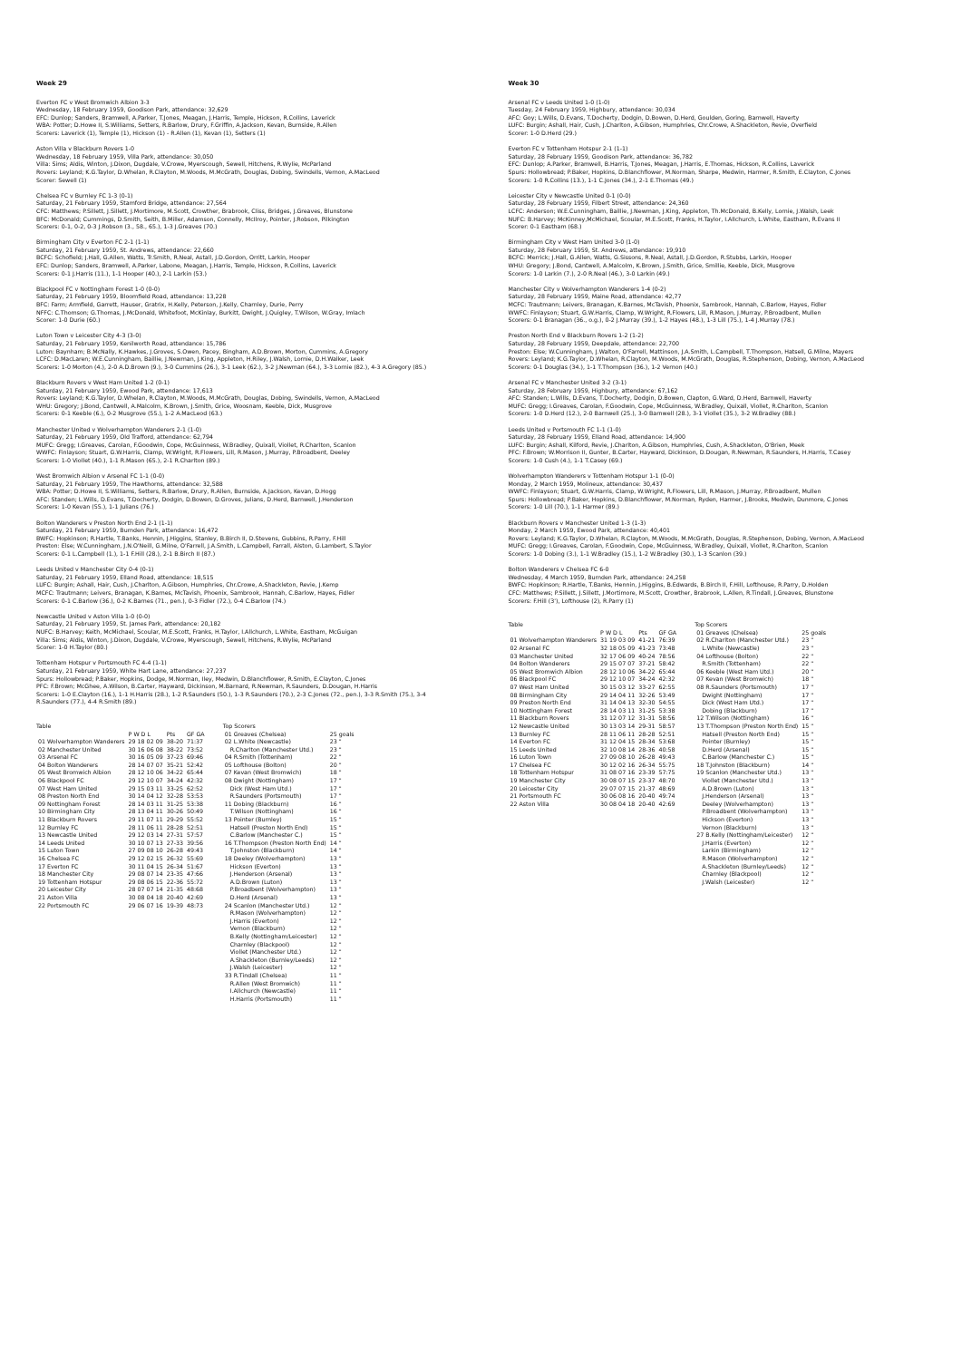Week 29
Everton FC v West Bromwich Albion 3-3
Wednesday, 18 February 1959, Goodison Park, attendance: 32,629
EFC: Dunlop; Sanders, Bramwell, A.Parker, T.Jones, Meagan, J.Harris, Temple, Hickson, R.Collins, Laverick
WBA: Potter; D.Howe II, S.Williams, Setters, R.Barlow, Drury, F.Griffin, A.Jackson, Kevan, Burnside, R.Allen
Scorers: Laverick (1), Temple (1), Hickson (1) - R.Allen (1), Kevan (1), Setters (1)
Aston Villa v Blackburn Rovers 1-0
Wednesday, 18 February 1959, Villa Park, attendance: 30,050
Villa: Sims; Aldis, Winton, J.Dixon, Dugdale, V.Crowe, Myerscough, Sewell, Hitchens, R.Wylie, McParland
Rovers: Leyland; K.G.Taylor, D.Whelan, R.Clayton, M.Woods, M.McGrath, Douglas, Dobing, Swindells, Vernon, A.MacLeod
Scorer: Sewell (1)
Chelsea FC v Burnley FC 1-3 (0-1)
Saturday, 21 February 1959, Stamford Bridge, attendance: 27,564
CFC: Matthews; P.Sillett, J.Sillett, J.Mortimore, M.Scott, Crowther, Brabrook, Cliss, Bridges, J.Greaves, Blunstone
BFC: McDonald; Cummings, D.Smith, Seith, B.Miller, Adamson, Connelly, McIlroy, Pointer, J.Robson, Pilkington
Scorers: 0-1, 0-2, 0-3 J.Robson (3., 58., 65.), 1-3 J.Greaves (70.)
Birmingham City v Everton FC 2-1 (1-1)
Saturday, 21 February 1959, St. Andrews, attendance: 22,660
BCFC: Schofield; J.Hall, G.Allen, Watts, Tr.Smith, R.Neal, Astall, J.D.Gordon, Orritt, Larkin, Hooper
EFC: Dunlop; Sanders, Bramwell, A.Parker, Labone, Meagan, J.Harris, Temple, Hickson, R.Collins, Laverick
Scorers: 0-1 J.Harris (11.), 1-1 Hooper (40.), 2-1 Larkin (53.)
Blackpool FC v Nottingham Forest 1-0 (0-0)
Saturday, 21 February 1959, Bloomfield Road, attendance: 13,228
BFC: Farm; Armfield, Garrett, Hauser, Gratrix, H.Kelly, Peterson, J.Kelly, Charnley, Durie, Perry
NFFC: C.Thomson; G.Thomas, J.McDonald, Whitefoot, McKinlay, Burkitt, Dwight, J.Quigley, T.Wilson, W.Gray, Imlach
Scorer: 1-0 Durie (60.)
Luton Town v Leicester City 4-3 (3-0)
Saturday, 21 February 1959, Kenilworth Road, attendance: 15,786
Luton: Baynham; B.McNally, K.Hawkes, J.Groves, S.Owen, Pacey, Bingham, A.D.Brown, Morton, Cummins, A.Gregory
LCFC: D.MacLaren; W.E.Cunningham, Baillie, J.Newman, J.King, Appleton, H.Riley, J.Walsh, Lornie, D.H.Walker, Leek
Scorers: 1-0 Morton (4.), 2-0 A.D.Brown (9.), 3-0 Cummins (26.), 3-1 Leek (62.), 3-2 J.Newman (64.), 3-3 Lornie (82.), 4-3 A.Gregory (85.)
Blackburn Rovers v West Ham United 1-2 (0-1)
Saturday, 21 February 1959, Ewood Park, attendance: 17,613
Rovers: Leyland; K.G.Taylor, D.Whelan, R.Clayton, M.Woods, M.McGrath, Douglas, Dobing, Swindells, Vernon, A.MacLeod
WHU: Gregory; J.Bond, Cantwell, A.Malcolm, K.Brown, J.Smith, Grice, Woosnam, Keeble, Dick, Musgrove
Scorers: 0-1 Keeble (6.), 0-2 Musgrove (55.), 1-2 A.MacLeod (63.)
Manchester United v Wolverhampton Wanderers 2-1 (1-0)
Saturday, 21 February 1959, Old Trafford, attendance: 62,794
MUFC: Gregg; I.Greaves, Carolan, F.Goodwin, Cope, McGuinness, W.Bradley, Quixall, Viollet, R.Charlton, Scanlon
WWFC: Finlayson; Stuart, G.W.Harris, Clamp, W.Wright, R.Flowers, Lill, R.Mason, J.Murray, P.Broadbent, Deeley
Scorers: 1-0 Viollet (40.), 1-1 R.Mason (65.), 2-1 R.Charlton (89.)
West Bromwich Albion v Arsenal FC 1-1 (0-0)
Saturday, 21 February 1959, The Hawthorns, attendance: 32,588
WBA: Potter; D.Howe II, S.Williams, Setters, R.Barlow, Drury, R.Allen, Burnside, A.Jackson, Kevan, D.Hogg
AFC: Standen; L.Wills, D.Evans, T.Docherty, Dodgin, D.Bowen, D.Groves, Julians, D.Herd, Barnwell, J.Henderson
Scorers: 1-0 Kevan (55.), 1-1 Julians (76.)
Bolton Wanderers v Preston North End 2-1 (1-1)
Saturday, 21 February 1959, Burnden Park, attendance: 16,472
BWFC: Hopkinson; R.Hartle, T.Banks, Hennin, J.Higgins, Stanley, B.Birch II, D.Stevens, Gubbins, R.Parry, F.Hill
Preston: Else; W.Cunningham, J.N.O'Neill, G.Milne, O'Farrell, J.A.Smith, L.Campbell, Farrall, Alston, G.Lambert, S.Taylor
Scorers: 0-1 L.Campbell (1.), 1-1 F.Hill (28.), 2-1 B.Birch II (87.)
Leeds United v Manchester City 0-4 (0-1)
Saturday, 21 February 1959, Elland Road, attendance: 18,515
LUFC: Burgin; Ashall, Hair, Cush, J.Charlton, A.Gibson, Humphries, Chr.Crowe, A.Shackleton, Revie, J.Kemp
MCFC: Trautmann; Leivers, Branagan, K.Barnes, McTavish, Phoenix, Sambrook, Hannah, C.Barlow, Hayes, Fidler
Scorers: 0-1 C.Barlow (36.), 0-2 K.Barnes (71., pen.), 0-3 Fidler (72.), 0-4 C.Barlow (74.)
Newcastle United v Aston Villa 1-0 (0-0)
Saturday, 21 February 1959, St. James Park, attendance: 20,182
NUFC: B.Harvey; Keith, McMichael, Scoular, M.E.Scott, Franks, H.Taylor, I.Allchurch, L.White, Eastham, McGuigan
Villa: Sims; Aldis, Winton, J.Dixon, Dugdale, V.Crowe, Myerscough, Sewell, Hitchens, R.Wylie, McParland
Scorer: 1-0 H.Taylor (80.)
Tottenham Hotspur v Portsmouth FC 4-4 (1-1)
Saturday, 21 February 1959, White Hart Lane, attendance: 27,237
Spurs: Hollowbread; P.Baker, Hopkins, Dodge, M.Norman, Iley, Medwin, D.Blanchflower, R.Smith, E.Clayton, C.Jones
PFC: F.Brown; McGhee, A.Wilson, B.Carter, Hayward, Dickinson, M.Barnard, R.Newman, R.Saunders, D.Dougan, H.Harris
Scorers: 1-0 E.Clayton (16.), 1-1 H.Harris (28.), 1-2 R.Saunders (50.), 1-3 R.Saunders (70.), 2-3 C.Jones (72., pen.), 3-3 R.Smith (75.), 3-4 R.Saunders (77.), 4-4 R.Smith (89.)
Table
| | P W D L | Pts | GF GA |
| --- | --- | --- | --- |
| 01 Wolverhampton Wanderers | 29 18 02 09 | 38-20 | 71:37 |
| 02 Manchester United | 30 16 06 08 | 38-22 | 73:52 |
| 03 Arsenal FC | 30 16 05 09 | 37-23 | 69:46 |
| 04 Bolton Wanderers | 28 14 07 07 | 35-21 | 52:42 |
| 05 West Bromwich Albion | 28 12 10 06 | 34-22 | 65:44 |
| 06 Blackpool FC | 29 12 10 07 | 34-24 | 42:32 |
| 07 West Ham United | 29 15 03 11 | 33-25 | 62:52 |
| 08 Preston North End | 30 14 04 12 | 32-28 | 53:53 |
| 09 Nottingham Forest | 28 14 03 11 | 31-25 | 53:38 |
| 10 Birmingham City | 28 13 04 11 | 30-26 | 50:49 |
| 11 Blackburn Rovers | 29 11 07 11 | 29-29 | 55:52 |
| 12 Burnley FC | 28 11 06 11 | 28-28 | 52:51 |
| 13 Newcastle United | 29 12 03 14 | 27-31 | 57:57 |
| 14 Leeds United | 30 10 07 13 | 27-33 | 39:56 |
| 15 Luton Town | 27 09 08 10 | 26-28 | 49:43 |
| 16 Chelsea FC | 29 12 02 15 | 26-32 | 55:69 |
| 17 Everton FC | 30 11 04 15 | 26-34 | 51:67 |
| 18 Manchester City | 29 08 07 14 | 23-35 | 47:66 |
| 19 Tottenham Hotspur | 29 08 06 15 | 22-36 | 55:72 |
| 20 Leicester City | 28 07 07 14 | 21-35 | 48:68 |
| 21 Aston Villa | 30 08 04 18 | 20-40 | 42:69 |
| 22 Portsmouth FC | 29 06 07 16 | 19-39 | 48:73 |
Top Scorers
| 01 Greaves (Chelsea) | 25 goals |
| 02 L.White (Newcastle) | 23 " |
| R.Charlton (Manchester Utd.) | 23 " |
| 04 R.Smith (Tottenham) | 22 " |
| 05 Lofthouse (Bolton) | 20 " |
| 07 Kevan (West Bromwich) | 18 " |
| 08 Dwight (Nottingham) | 17 " |
| Dick (West Ham Utd.) | 17 " |
| R.Saunders (Portsmouth) | 17 " |
| 11 Dobing (Blackburn) | 16 " |
| T.Wilson (Nottingham) | 16 " |
| 13 Pointer (Burnley) | 15 " |
| Hatsell (Preston North End) | 15 " |
| C.Barlow (Manchester C.) | 15 " |
| 16 T.Thompson (Preston North End) | 14 " |
| T.Johnston (Blackburn) | 14 " |
| 18 Deeley (Wolverhampton) | 13 " |
| Hickson (Everton) | 13 " |
| J.Henderson (Arsenal) | 13 " |
| A.D.Brown (Luton) | 13 " |
| P.Broadbent (Wolverhampton) | 13 " |
| D.Herd (Arsenal) | 13 " |
| 24 Scanlon (Manchester Utd.) | 12 " |
| R.Mason (Wolverhampton) | 12 " |
| J.Harris (Everton) | 12 " |
| Vernon (Blackburn) | 12 " |
| B.Kelly (Nottingham/Leicester) | 12 " |
| Charnley (Blackpool) | 12 " |
| Viollet (Manchester Utd.) | 12 " |
| A.Shackleton (Burnley/Leeds) | 12 " |
| J.Walsh (Leicester) | 12 " |
| 33 R.Tindall (Chelsea) | 11 " |
| R.Allen (West Bromwich) | 11 " |
| I.Allchurch (Newcastle) | 11 " |
| H.Harris (Portsmouth) | 11 " |
Week 30
Arsenal FC v Leeds United 1-0 (1-0)
Tuesday, 24 February 1959, Highbury, attendance: 30,034
AFC: Goy; L.Wills, D.Evans, T.Docherty, Dodgin, D.Bowen, D.Herd, Goulden, Goring, Barnwell, Haverty
LUFC: Burgin; Ashall, Hair, Cush, J.Charlton, A.Gibson, Humphries, Chr.Crowe, A.Shackleton, Revie, Overfield
Scorer: 1-0 D.Herd (29.)
Everton FC v Tottenham Hotspur 2-1 (1-1)
Saturday, 28 February 1959, Goodison Park, attendance: 36,782
EFC: Dunlop; A.Parker, Bramwell, B.Harris, T.Jones, Meagan, J.Harris, E.Thomas, Hickson, R.Collins, Laverick
Spurs: Hollowbread; P.Baker, Hopkins, D.Blanchflower, M.Norman, Sharpe, Medwin, Harmer, R.Smith, E.Clayton, C.Jones
Scorers: 1-0 R.Collins (13.), 1-1 C.Jones (34.), 2-1 E.Thomas (49.)
Leicester City v Newcastle United 0-1 (0-0)
Saturday, 28 February 1959, Filbert Street, attendance: 24,360
LCFC: Anderson; W.E.Cunningham, Baillie, J.Newman, J.King, Appleton, Th.McDonald, B.Kelly, Lornie, J.Walsh, Leek
NUFC: B.Harvey; McKinney,McMichael, Scoular, M.E.Scott, Franks, H.Taylor, I.Allchurch, L.White, Eastham, R.Evans II
Scorer: 0-1 Eastham (68.)
Birmingham City v West Ham United 3-0 (1-0)
Saturday, 28 February 1959, St. Andrews, attendance: 19,910
BCFC: Merrick; J.Hall, G.Allen, Watts, G.Sissons, R.Neal, Astall, J.D.Gordon, R.Stubbs, Larkin, Hooper
WHU: Gregory; J.Bond, Cantwell, A.Malcolm, K.Brown, J.Smith, Grice, Smillie, Keeble, Dick, Musgrove
Scorers: 1-0 Larkin (7.), 2-0 R.Neal (46.), 3-0 Larkin (49.)
Manchester City v Wolverhampton Wanderers 1-4 (0-2)
Saturday, 28 February 1959, Maine Road, attendance: 42,77
MCFC: Trautmann; Leivers, Branagan, K.Barnes, McTavish, Phoenix, Sambrook, Hannah, C.Barlow, Hayes, Fidler
WWFC: Finlayson; Stuart, G.W.Harris, Clamp, W.Wright, R.Flowers, Lill, R.Mason, J.Murray, P.Broadbent, Mullen
Scorers: 0-1 Branagan (36., o.g.), 0-2 J.Murray (39.), 1-2 Hayes (48.), 1-3 Lill (75.), 1-4 J.Murray (78.)
Preston North End v Blackburn Rovers 1-2 (1-2)
Saturday, 28 February 1959, Deepdale, attendance: 22,700
Preston: Else; W.Cunningham, J.Walton, O'Farrell, Mattinson, J.A.Smith, L.Campbell, T.Thompson, Hatsell, G.Milne, Mayers
Rovers: Leyland; K.G.Taylor, D.Whelan, R.Clayton, M.Woods, M.McGrath, Douglas, R.Stephenson, Dobing, Vernon, A.MacLeod
Scorers: 0-1 Douglas (34.), 1-1 T.Thompson (36.), 1-2 Vernon (40.)
Arsenal FC v Manchester United 3-2 (3-1)
Saturday, 28 February 1959, Highbury, attendance: 67,162
AFC: Standen; L.Wills, D.Evans, T.Docherty, Dodgin, D.Bowen, Clapton, G.Ward, D.Herd, Barnwell, Haverty
MUFC: Gregg; I.Greaves, Carolan, F.Goodwin, Cope, McGuinness, W.Bradley, Quixall, Viollet, R.Charlton, Scanlon
Scorers: 1-0 D.Herd (12.), 2-0 Barnwell (25.), 3-0 Barnwell (28.), 3-1 Viollet (35.), 3-2 W.Bradley (88.)
Leeds United v Portsmouth FC 1-1 (1-0)
Saturday, 28 February 1959, Elland Road, attendance: 14,900
LUFC: Burgin; Ashall, Kilford, Revie, J.Charlton, A.Gibson, Humphries, Cush, A.Shackleton, O'Brien, Meek
PFC: F.Brown; W.Morrison II, Gunter, B.Carter, Hayward, Dickinson, D.Dougan, R.Newman, R.Saunders, H.Harris, T.Casey
Scorers: 1-0 Cush (4.), 1-1 T.Casey (69.)
Wolverhampton Wanderers v Tottenham Hotspur 1-1 (0-0)
Monday, 2 March 1959, Molineux, attendance: 30,437
WWFC: Finlayson; Stuart, G.W.Harris, Clamp, W.Wright, R.Flowers, Lill, R.Mason, J.Murray, P.Broadbent, Mullen
Spurs: Hollowbread; P.Baker, Hopkins, D.Blanchflower, M.Norman, Ryden, Harmer, J.Brooks, Medwin, Dunmore, C.Jones
Scorers: 1-0 Lill (70.), 1-1 Harmer (89.)
Blackburn Rovers v Manchester United 1-3 (1-3)
Monday, 2 March 1959, Ewood Park, attendance: 40,401
Rovers: Leyland; K.G.Taylor, D.Whelan, R.Clayton, M.Woods, M.McGrath, Douglas, R.Stephenson, Dobing, Vernon, A.MacLeod
MUFC: Gregg; I.Greaves, Carolan, F.Goodwin, Cope, McGuinness, W.Bradley, Quixall, Viollet, R.Charlton, Scanlon
Scorers: 1-0 Dobing (3.), 1-1 W.Bradley (15.), 1-2 W.Bradley (30.), 1-3 Scanlon (39.)
Bolton Wanderers v Chelsea FC 6-0
Wednesday, 4 March 1959, Burnden Park, attendance: 24,258
BWFC: Hopkinson; R.Hartle, T.Banks, Hennin, J.Higgins, B.Edwards, B.Birch II, F.Hill, Lofthouse, R.Parry, D.Holden
CFC: Matthews; P.Sillett, J.Sillett, J.Mortimore, M.Scott, Crowther, Brabrook, L.Allen, R.Tindall, J.Greaves, Blunstone
Scorers: F.Hill (3'), Lofthouse (2), R.Parry (1)
Table
| | P W D L | Pts | GF GA |
| --- | --- | --- | --- |
| 01 Wolverhampton Wanderers | 31 19 03 09 | 41-21 | 76:39 |
| 02 Arsenal FC | 32 18 05 09 | 41-23 | 73:48 |
| 03 Manchester United | 32 17 06 09 | 40-24 | 78:56 |
| 04 Bolton Wanderers | 29 15 07 07 | 37-21 | 58:42 |
| 05 West Bromwich Albion | 28 12 10 06 | 34-22 | 65:44 |
| 06 Blackpool FC | 29 12 10 07 | 34-24 | 42:32 |
| 07 West Ham United | 30 15 03 12 | 33-27 | 62:55 |
| 08 Birmingham City | 29 14 04 11 | 32-26 | 53:49 |
| 09 Preston North End | 31 14 04 13 | 32-30 | 54:55 |
| 10 Nottingham Forest | 28 14 03 11 | 31-25 | 53:38 |
| 11 Blackburn Rovers | 31 12 07 12 | 31-31 | 58:56 |
| 12 Newcastle United | 30 13 03 14 | 29-31 | 58:57 |
| 13 Burnley FC | 28 11 06 11 | 28-28 | 52:51 |
| 14 Everton FC | 31 12 04 15 | 28-34 | 53:68 |
| 15 Leeds United | 32 10 08 14 | 28-36 | 40:58 |
| 16 Luton Town | 27 09 08 10 | 26-28 | 49:43 |
| 17 Chelsea FC | 30 12 02 16 | 26-34 | 55:75 |
| 18 Tottenham Hotspur | 31 08 07 16 | 23-39 | 57:75 |
| 19 Manchester City | 30 08 07 15 | 23-37 | 48:70 |
| 20 Leicester City | 29 07 07 15 | 21-37 | 48:69 |
| 21 Portsmouth FC | 30 06 08 16 | 20-40 | 49:74 |
| 22 Aston Villa | 30 08 04 18 | 20-40 | 42:69 |
Top Scorers
| 01 Greaves (Chelsea) | 25 goals |
| 02 R.Charlton (Manchester Utd.) | 23 " |
| L.White (Newcastle) | 23 " |
| 04 Lofthouse (Bolton) | 22 " |
| R.Smith (Tottenham) | 22 " |
| 06 Keeble (West Ham Utd.) | 20 " |
| 07 Kevan (West Bromwich) | 18 " |
| 08 R.Saunders (Portsmouth) | 17 " |
| Dwight (Nottingham) | 17 " |
| Dick (West Ham Utd.) | 17 " |
| Dobing (Blackburn) | 17 " |
| 12 T.Wilson (Nottingham) | 16 " |
| 13 T.Thompson (Preston North End) | 15 " |
| Hatsell (Preston North End) | 15 " |
| Pointer (Burnley) | 15 " |
| D.Herd (Arsenal) | 15 " |
| C.Barlow (Manchester C.) | 15 " |
| 18 T.Johnston (Blackburn) | 14 " |
| 19 Scanlon (Manchester Utd.) | 13 " |
| Viollet (Manchester Utd.) | 13 " |
| A.D.Brown (Luton) | 13 " |
| J.Henderson (Arsenal) | 13 " |
| Deeley (Wolverhampton) | 13 " |
| P.Broadbent (Wolverhampton) | 13 " |
| Hickson (Everton) | 13 " |
| Vernon (Blackburn) | 13 " |
| 27 B.Kelly (Nottingham/Leicester) | 12 " |
| J.Harris (Everton) | 12 " |
| Larkin (Birmingham) | 12 " |
| R.Mason (Wolverhampton) | 12 " |
| A.Shackleton (Burnley/Leeds) | 12 " |
| Charnley (Blackpool) | 12 " |
| J.Walsh (Leicester) | 12 " |